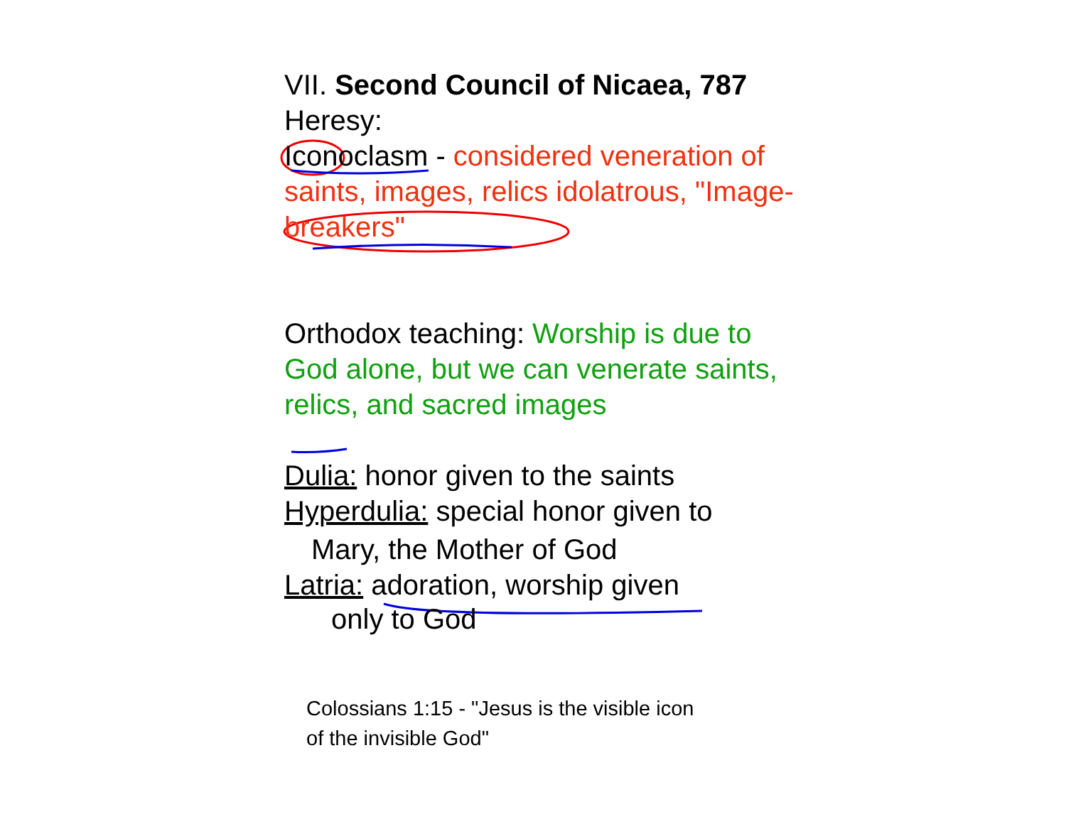VII. Second Council of Nicaea, 787
Heresy:
Iconoclasm - considered veneration of saints, images, relics idolatrous, "Image-breakers"
Orthodox teaching: Worship is due to God alone, but we can venerate saints, relics, and sacred images
Dulia: honor given to the saints
Hyperdulia: special honor given to
Mary, the Mother of God
Latria: adoration, worship given
only to God
Colossians 1:15 - "Jesus is the visible icon
of the invisible God"